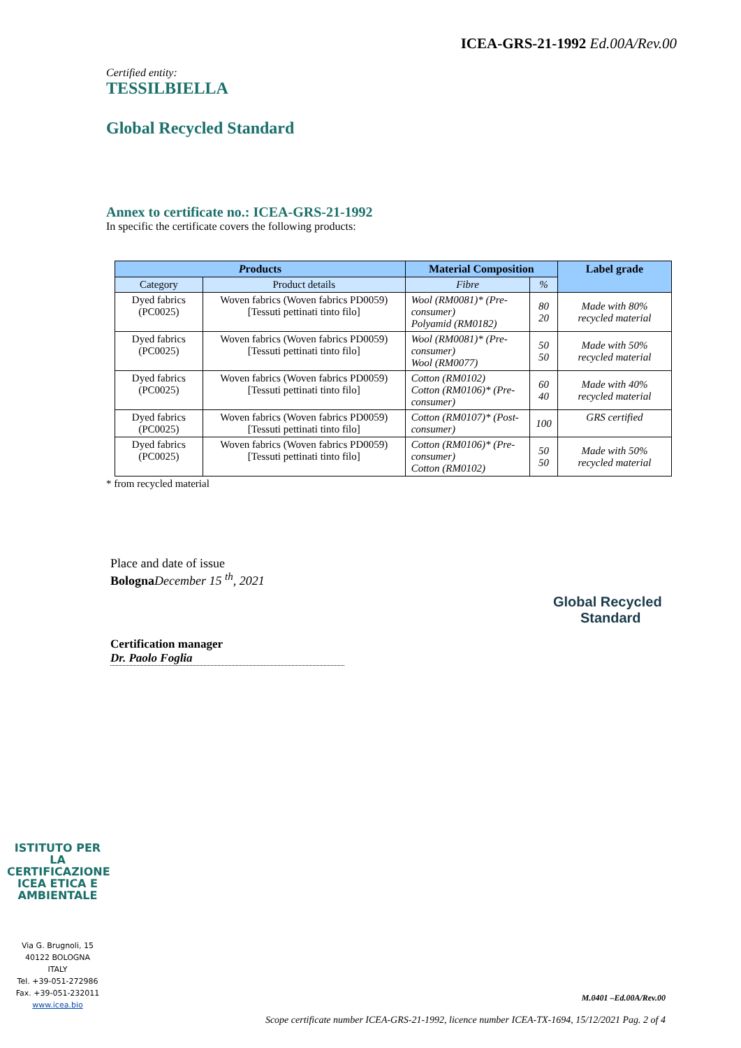ICEA-GRS-21-1992 Ed.00A/Rev.00
Certified entity:
TESSILBIELLA
Global Recycled Standard
Annex to certificate no.: ICEA-GRS-21-1992
In specific the certificate covers the following products:
| P roducts | | Material Composition | | Label grade |
| --- | --- | --- | --- | --- |
| Category | Product details | Fibre | % | |
| Dyed fabrics (PC0025) | Woven fabrics (Woven fabrics PD0059) [Tessuti pettinati tinto filo] | Wool (RM0081)* (Pre-consumer) Polyamid (RM0182) | 80 20 | Made with 80% recycled material |
| Dyed fabrics (PC0025) | Woven fabrics (Woven fabrics PD0059) [Tessuti pettinati tinto filo] | Wool (RM0081)* (Pre-consumer) Wool (RM0077) | 50 50 | Made with 50% recycled material |
| Dyed fabrics (PC0025) | Woven fabrics (Woven fabrics PD0059) [Tessuti pettinati tinto filo] | Cotton (RM0102) Cotton (RM0106)* (Pre-consumer) | 60 40 | Made with 40% recycled material |
| Dyed fabrics (PC0025) | Woven fabrics (Woven fabrics PD0059) [Tessuti pettinati tinto filo] | Cotton (RM0107)* (Post-consumer) | 100 | GRS certified |
| Dyed fabrics (PC0025) | Woven fabrics (Woven fabrics PD0059) [Tessuti pettinati tinto filo] | Cotton (RM0106)* (Pre-consumer) Cotton (RM0102) | 50 50 | Made with 50% recycled material |
* from recycled material
Place and date of issue
Bologna December 15 <sup>th</sup>, 2021
Certification manager
Dr. Paolo Foglia
Global Recycled
Standard
ISTITUTO PER LA CERTIFICAZIONE ICEA ETICA E AMBIENTALE
Via G. Brugnoli, 15
40122 BOLOGNA
ITALY
Tel. +39-051-272986
Fax. +39-051-232011
www.icea.bio
M.0401 –Ed.00A/Rev.00
Scope certificate number ICEA-GRS-21-1992, licence number ICEA-TX-1694, 15/12/2021 Pag. 2 of 4